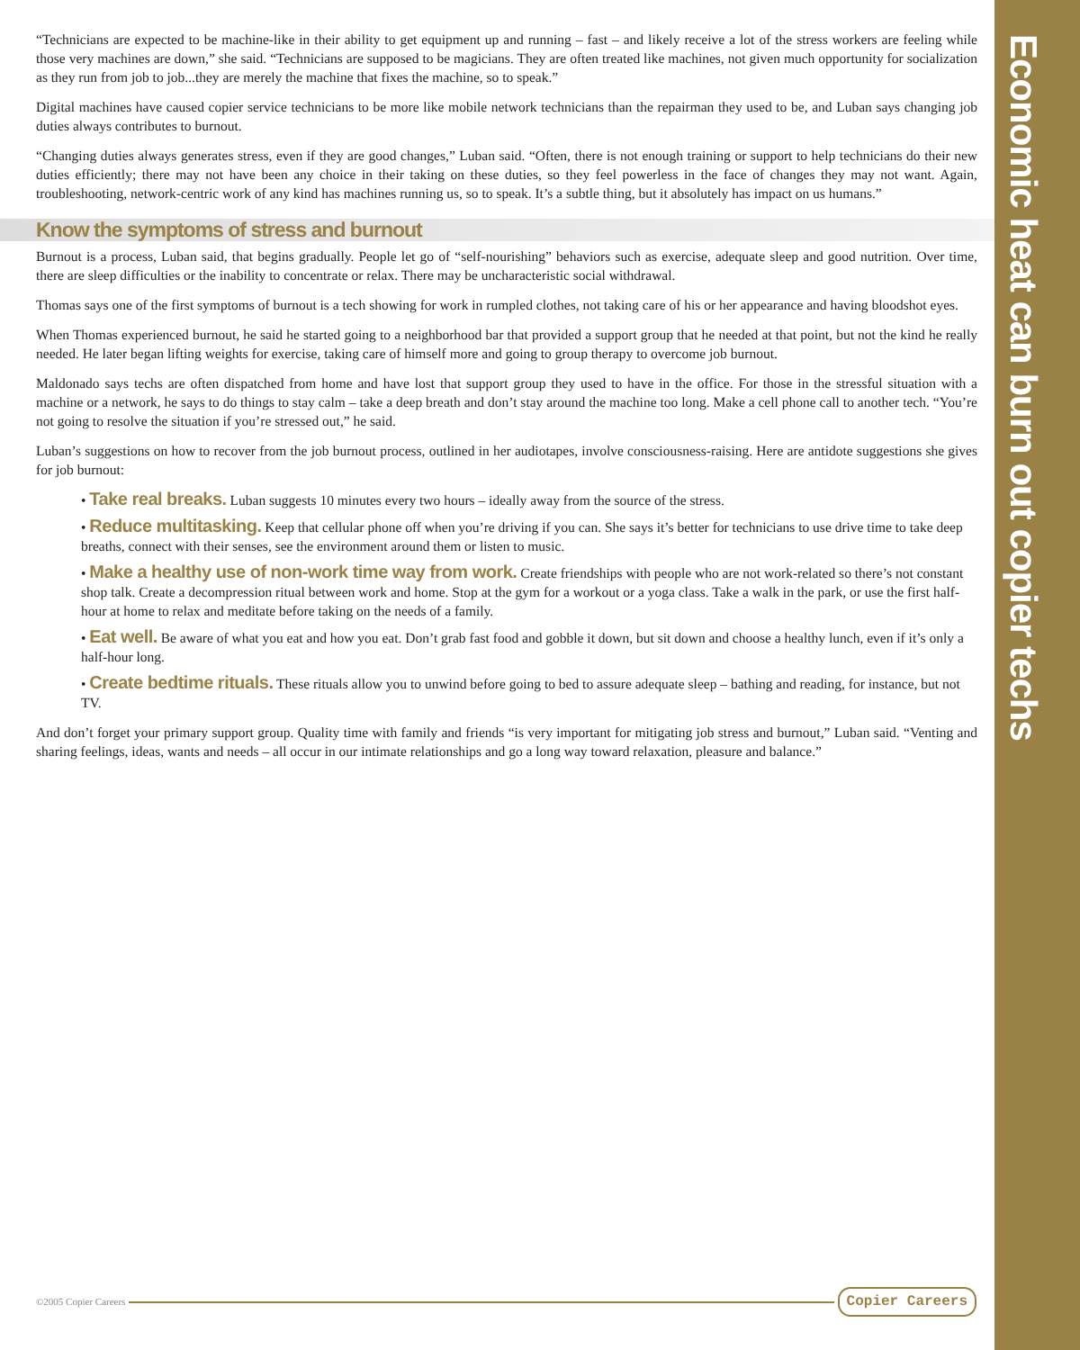Economic heat can burn out copier techs
“Technicians are expected to be machine-like in their ability to get equipment up and running – fast – and likely receive a lot of the stress workers are feeling while those very machines are down,” she said. “Technicians are supposed to be magicians. They are often treated like machines, not given much opportunity for socialization as they run from job to job...they are merely the machine that fixes the machine, so to speak.”
Digital machines have caused copier service technicians to be more like mobile network technicians than the repairman they used to be, and Luban says changing job duties always contributes to burnout.
“Changing duties always generates stress, even if they are good changes,” Luban said. “Often, there is not enough training or support to help technicians do their new duties efficiently; there may not have been any choice in their taking on these duties, so they feel powerless in the face of changes they may not want. Again, troubleshooting, network-centric work of any kind has machines running us, so to speak. It’s a subtle thing, but it absolutely has impact on us humans.”
Know the symptoms of stress and burnout
Burnout is a process, Luban said, that begins gradually. People let go of “self-nourishing” behaviors such as exercise, adequate sleep and good nutrition. Over time, there are sleep difficulties or the inability to concentrate or relax. There may be uncharacteristic social withdrawal.
Thomas says one of the first symptoms of burnout is a tech showing for work in rumpled clothes, not taking care of his or her appearance and having bloodshot eyes.
When Thomas experienced burnout, he said he started going to a neighborhood bar that provided a support group that he needed at that point, but not the kind he really needed. He later began lifting weights for exercise, taking care of himself more and going to group therapy to overcome job burnout.
Maldonado says techs are often dispatched from home and have lost that support group they used to have in the office. For those in the stressful situation with a machine or a network, he says to do things to stay calm – take a deep breath and don’t stay around the machine too long. Make a cell phone call to another tech. “You’re not going to resolve the situation if you’re stressed out,” he said.
Luban’s suggestions on how to recover from the job burnout process, outlined in her audiotapes, involve consciousness-raising. Here are antidote suggestions she gives for job burnout:
• Take real breaks. Luban suggests 10 minutes every two hours – ideally away from the source of the stress.
• Reduce multitasking. Keep that cellular phone off when you’re driving if you can. She says it’s better for technicians to use drive time to take deep breaths, connect with their senses, see the environment around them or listen to music.
• Make a healthy use of non-work time way from work. Create friendships with people who are not work-related so there’s not constant shop talk. Create a decompression ritual between work and home. Stop at the gym for a workout or a yoga class. Take a walk in the park, or use the first half-hour at home to relax and meditate before taking on the needs of a family.
• Eat well. Be aware of what you eat and how you eat. Don’t grab fast food and gobble it down, but sit down and choose a healthy lunch, even if it’s only a half-hour long.
• Create bedtime rituals. These rituals allow you to unwind before going to bed to assure adequate sleep – bathing and reading, for instance, but not TV.
And don’t forget your primary support group. Quality time with family and friends “is very important for mitigating job stress and burnout,” Luban said. “Venting and sharing feelings, ideas, wants and needs – all occur in our intimate relationships and go a long way toward relaxation, pleasure and balance.”
©2005 Copier Careers Copier Careers